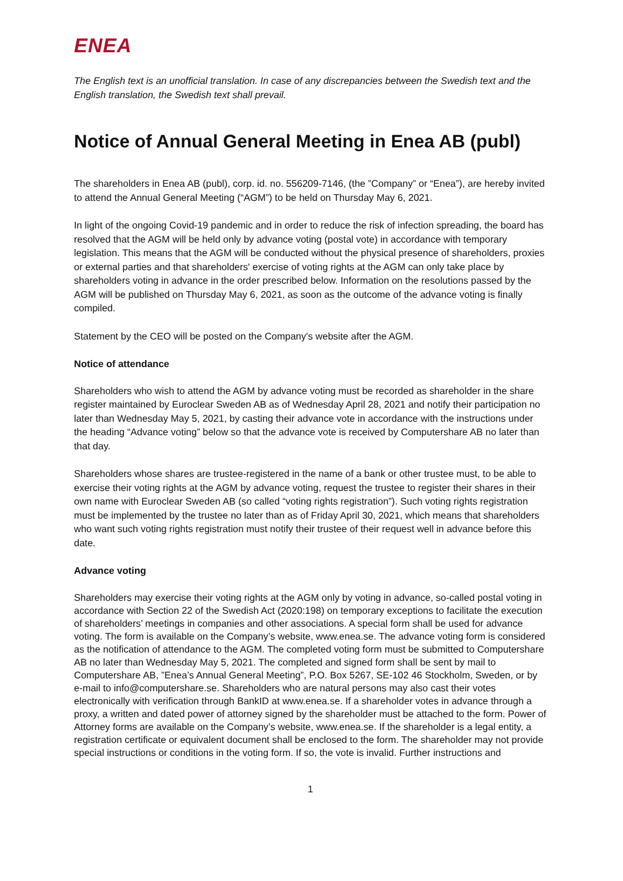ENEA
The English text is an unofficial translation. In case of any discrepancies between the Swedish text and the English translation, the Swedish text shall prevail.
Notice of Annual General Meeting in Enea AB (publ)
The shareholders in Enea AB (publ), corp. id. no. 556209-7146, (the ”Company” or “Enea”), are hereby invited to attend the Annual General Meeting (“AGM”) to be held on Thursday May 6, 2021.
In light of the ongoing Covid-19 pandemic and in order to reduce the risk of infection spreading, the board has resolved that the AGM will be held only by advance voting (postal vote) in accordance with temporary legislation. This means that the AGM will be conducted without the physical presence of shareholders, proxies or external parties and that shareholders' exercise of voting rights at the AGM can only take place by shareholders voting in advance in the order prescribed below. Information on the resolutions passed by the AGM will be published on Thursday May 6, 2021, as soon as the outcome of the advance voting is finally compiled.
Statement by the CEO will be posted on the Company's website after the AGM.
Notice of attendance
Shareholders who wish to attend the AGM by advance voting must be recorded as shareholder in the share register maintained by Euroclear Sweden AB as of Wednesday April 28, 2021 and notify their participation no later than Wednesday May 5, 2021, by casting their advance vote in accordance with the instructions under the heading “Advance voting” below so that the advance vote is received by Computershare AB no later than that day.
Shareholders whose shares are trustee-registered in the name of a bank or other trustee must, to be able to exercise their voting rights at the AGM by advance voting, request the trustee to register their shares in their own name with Euroclear Sweden AB (so called “voting rights registration”). Such voting rights registration must be implemented by the trustee no later than as of Friday April 30, 2021, which means that shareholders who want such voting rights registration must notify their trustee of their request well in advance before this date.
Advance voting
Shareholders may exercise their voting rights at the AGM only by voting in advance, so-called postal voting in accordance with Section 22 of the Swedish Act (2020:198) on temporary exceptions to facilitate the execution of shareholders’ meetings in companies and other associations. A special form shall be used for advance voting. The form is available on the Company’s website, www.enea.se. The advance voting form is considered as the notification of attendance to the AGM. The completed voting form must be submitted to Computershare AB no later than Wednesday May 5, 2021. The completed and signed form shall be sent by mail to Computershare AB, ”Enea’s Annual General Meeting”, P.O. Box 5267, SE-102 46 Stockholm, Sweden, or by e-mail to info@computershare.se. Shareholders who are natural persons may also cast their votes electronically with verification through BankID at www.enea.se. If a shareholder votes in advance through a proxy, a written and dated power of attorney signed by the shareholder must be attached to the form. Power of Attorney forms are available on the Company’s website, www.enea.se. If the shareholder is a legal entity, a registration certificate or equivalent document shall be enclosed to the form. The shareholder may not provide special instructions or conditions in the voting form. If so, the vote is invalid. Further instructions and
1